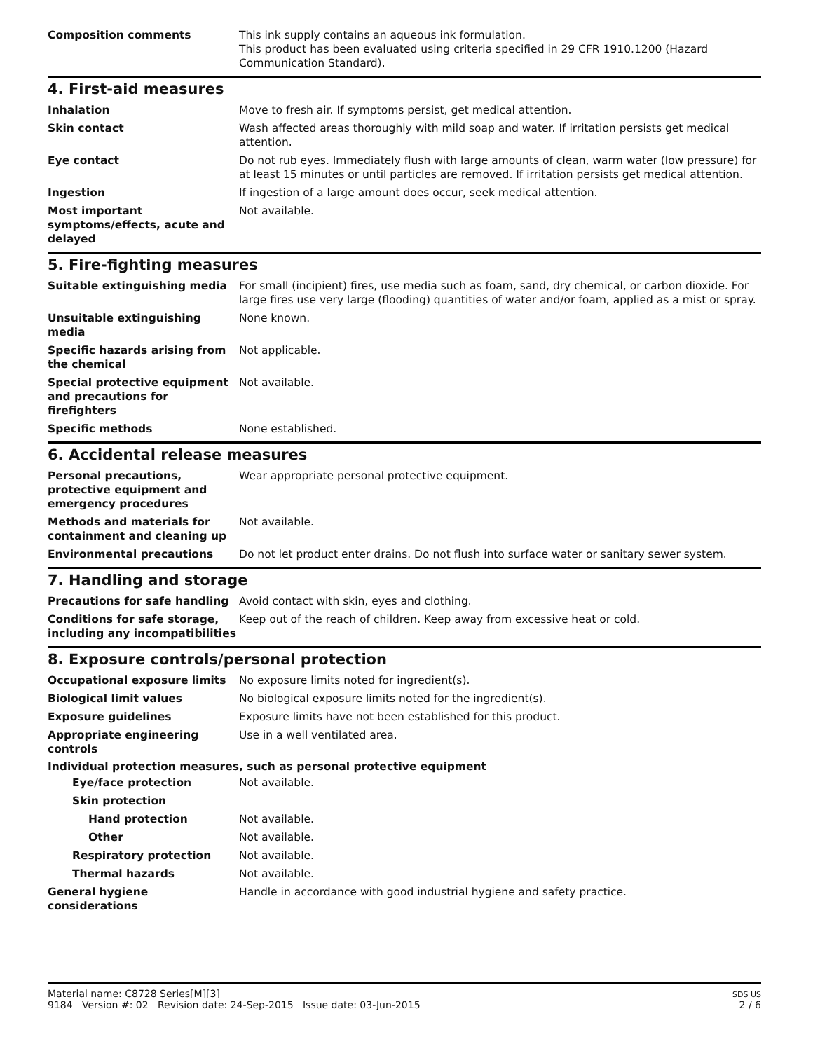Composition comments This ink supply contains an aqueous ink formulation.
This product has been evaluated using criteria specified in 29 CFR 1910.1200 (Hazard Communication Standard).
4. First-aid measures
Inhalation Move to fresh air. If symptoms persist, get medical attention.
Skin contact Wash affected areas thoroughly with mild soap and water. If irritation persists get medical attention.
Eye contact Do not rub eyes. Immediately flush with large amounts of clean, warm water (low pressure) for at least 15 minutes or until particles are removed. If irritation persists get medical attention.
Ingestion If ingestion of a large amount does occur, seek medical attention.
Most important symptoms/effects, acute and delayed
Not available.
5. Fire-fighting measures
Suitable extinguishing media For small (incipient) fires, use media such as foam, sand, dry chemical, or carbon dioxide. For large fires use very large (flooding) quantities of water and/or foam, applied as a mist or spray.
Unsuitable extinguishing media
None known.
Specific hazards arising from the chemical
Not applicable.
Special protective equipment and precautions for firefighters
Not available.
Specific methods None established.
6. Accidental release measures
Personal precautions, protective equipment and emergency procedures
Wear appropriate personal protective equipment.
Methods and materials for containment and cleaning up
Not available.
Environmental precautions Do not let product enter drains. Do not flush into surface water or sanitary sewer system.
7. Handling and storage
Precautions for safe handling Avoid contact with skin, eyes and clothing.
Conditions for safe storage, including any incompatibilities
Keep out of the reach of children. Keep away from excessive heat or cold.
8. Exposure controls/personal protection
Occupational exposure limits No exposure limits noted for ingredient(s).
Biological limit values No biological exposure limits noted for the ingredient(s).
Exposure guidelines Exposure limits have not been established for this product.
Appropriate engineering controls
Use in a well ventilated area.
Individual protection measures, such as personal protective equipment
Eye/face protection Not available.
Skin protection
Hand protection Not available.
Other Not available.
Respiratory protection Not available.
Thermal hazards Not available.
General hygiene considerations
Handle in accordance with good industrial hygiene and safety practice.
Material name: C8728 Series[M][3]
9184 Version #: 02 Revision date: 24-Sep-2015 Issue date: 03-Jun-2015
SDS US
2 / 6